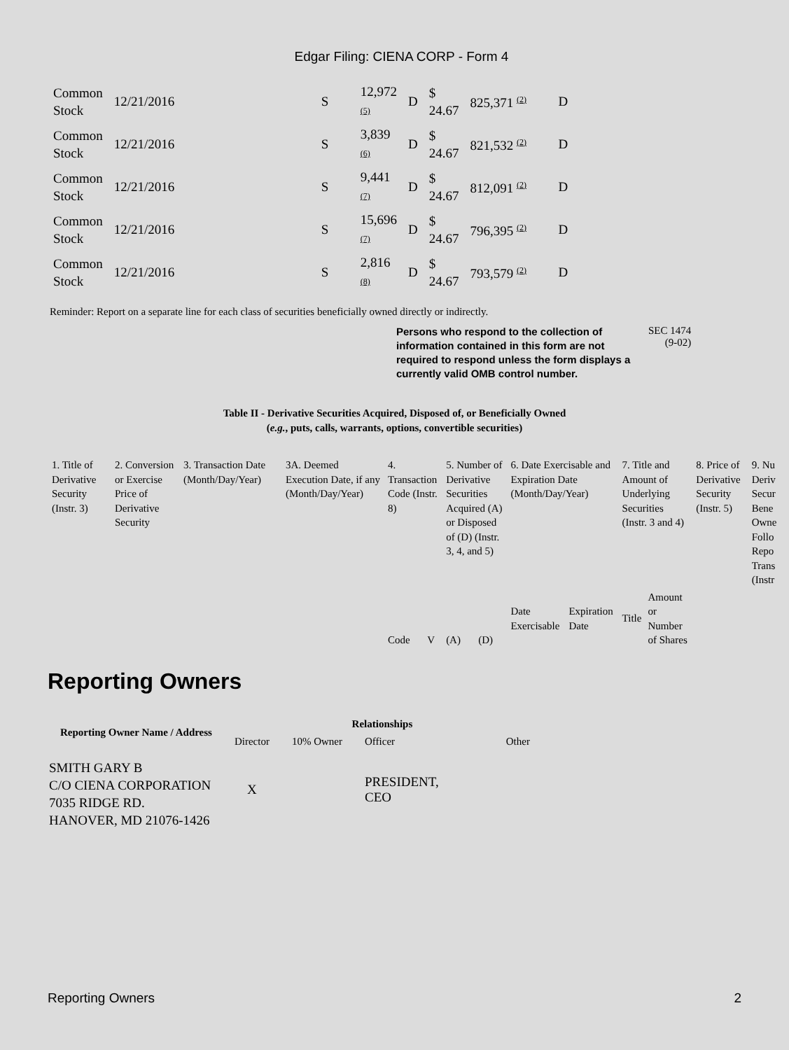Edgar Filing: CIENA CORP - Form 4
| Common Stock | 12/21/2016 | S | 12,972 (5) | D | $ 24.67 | 825,371 <sup>(2)</sup> | D |
| Common Stock | 12/21/2016 | S | 3,839 (6) | D | $ 24.67 | 821,532 <sup>(2)</sup> | D |
| Common Stock | 12/21/2016 | S | 9,441 (7) | D | $ 24.67 | 812,091 <sup>(2)</sup> | D |
| Common Stock | 12/21/2016 | S | 15,696 (7) | D | $ 24.67 | 796,395 <sup>(2)</sup> | D |
| Common Stock | 12/21/2016 | S | 2,816 (8) | D | $ 24.67 | 793,579 <sup>(2)</sup> | D |
Reminder: Report on a separate line for each class of securities beneficially owned directly or indirectly.
Persons who respond to the collection of information contained in this form are not required to respond unless the form displays a currently valid OMB control number. SEC 1474
(9-02)
Table II - Derivative Securities Acquired, Disposed of, or Beneficially Owned
(e.g., puts, calls, warrants, options, convertible securities)
| 1. Title of Derivative Security (Instr. 3) | 2. Conversion or Exercise Price of Derivative Security | 3. Transaction Date (Month/Day/Year) | 3A. Deemed Execution Date, if any (Month/Day/Year) | 4. Transaction Code (Instr. 8) | | 5. Number of Derivative Securities Acquired (A) or Disposed of (D) (Instr. 3, 4, and 5) | | 6. Date Exercisable and Expiration Date (Month/Day/Year) | | 7. Title and Amount of Underlying Securities (Instr. 3 and 4) | | 8. Price of Derivative Security (Instr. 5) | 9. Nu Deriv Secur Bene Owne Follo Repo Trans (Instr |
| | | | | Code | V | (A) | (D) | Date Exercisable | Expiration Date | Title | Amount or Number of Shares | | |
Reporting Owners
| Reporting Owner Name / Address | Relationships | | | |
| --- | --- | --- | --- | --- |
| | Director | 10% Owner | Officer | Other |
| SMITH GARY B C/O CIENA CORPORATION 7035 RIDGE RD. HANOVER, MD 21076-1426 | X | | PRESIDENT, CEO | |
Reporting Owners 2